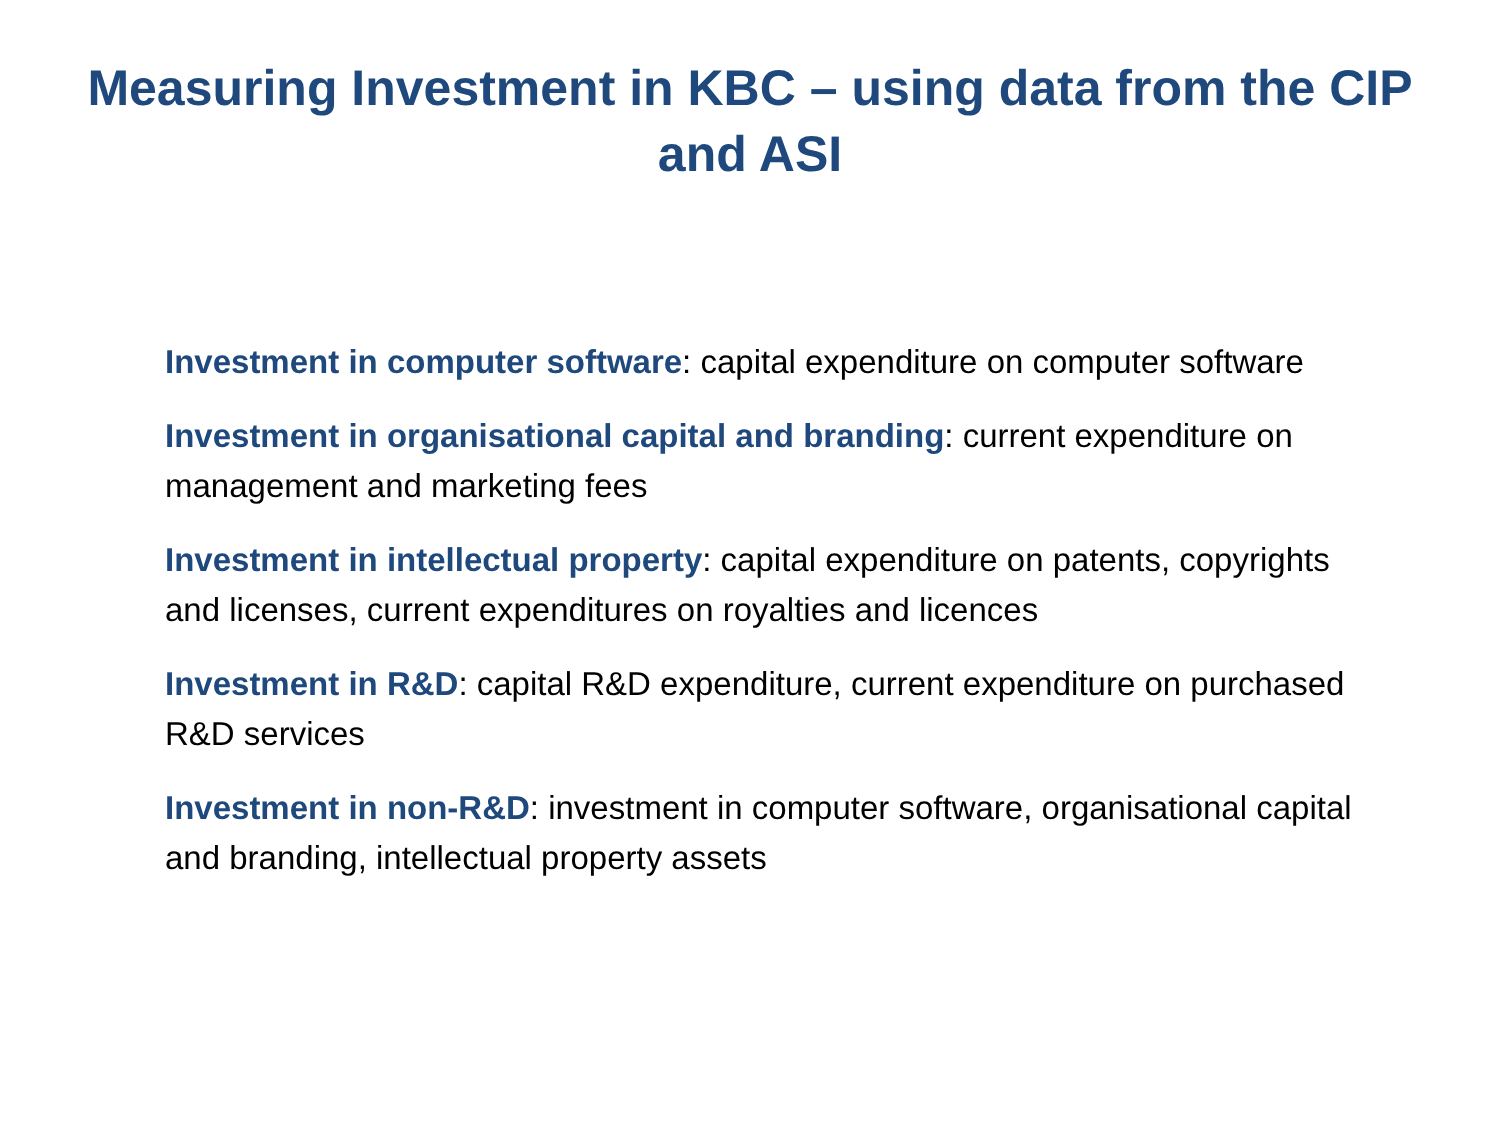Measuring Investment in KBC – using data from the CIP and ASI
Investment in computer software: capital expenditure on computer software
Investment in organisational capital and branding: current expenditure on management and marketing fees
Investment in intellectual property: capital expenditure on patents, copyrights and licenses, current expenditures on royalties and licences
Investment in R&D: capital R&D expenditure, current expenditure on purchased R&D services
Investment in non-R&D: investment in computer software, organisational capital and branding, intellectual property assets